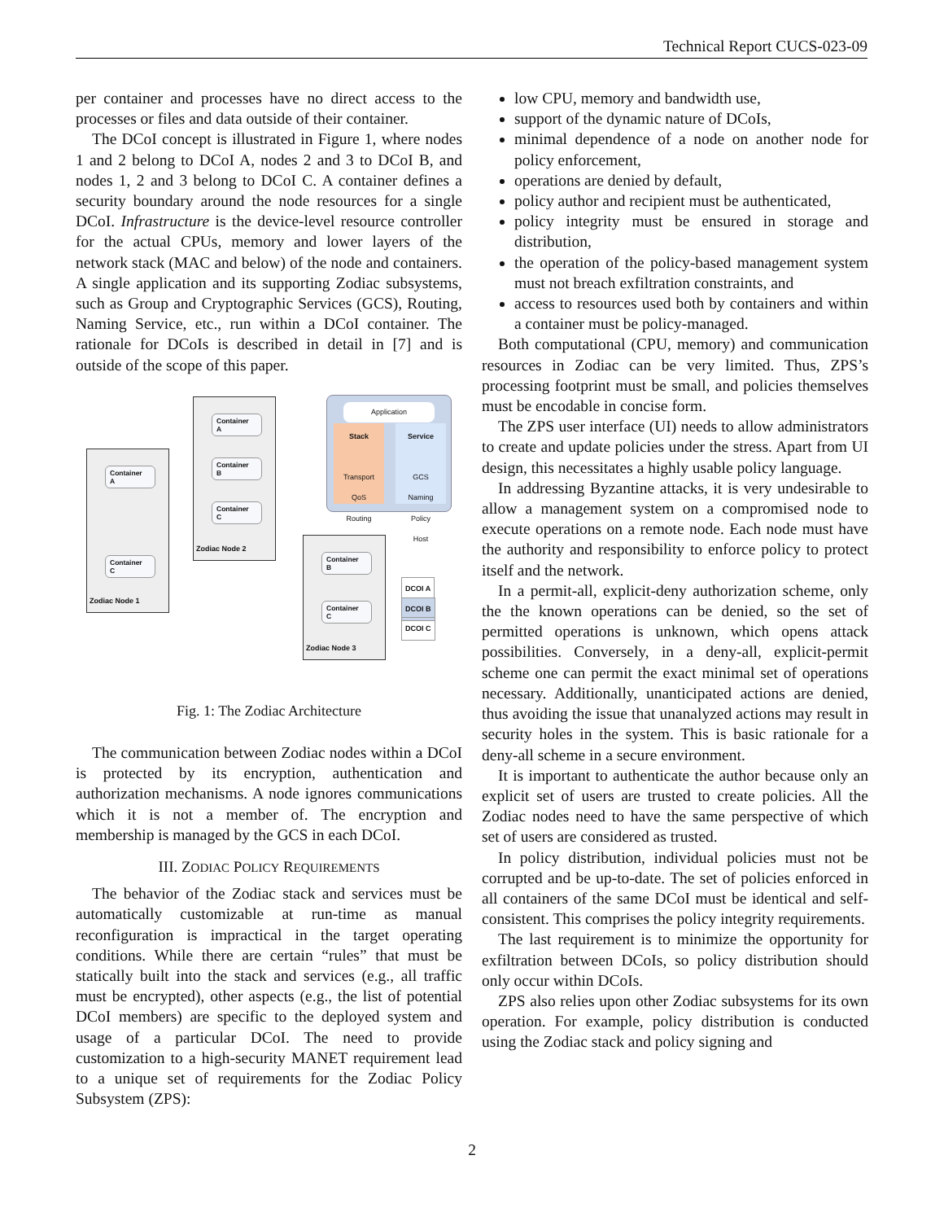Technical Report CUCS-023-09
per container and processes have no direct access to the processes or files and data outside of their container.
The DCoI concept is illustrated in Figure 1, where nodes 1 and 2 belong to DCoI A, nodes 2 and 3 to DCoI B, and nodes 1, 2 and 3 belong to DCoI C. A container defines a security boundary around the node resources for a single DCoI. Infrastructure is the device-level resource controller for the actual CPUs, memory and lower layers of the network stack (MAC and below) of the node and containers. A single application and its supporting Zodiac subsystems, such as Group and Cryptographic Services (GCS), Routing, Naming Service, etc., run within a DCoI container. The rationale for DCoIs is described in detail in [7] and is outside of the scope of this paper.
Container
A
Container
C
Zodiac Node 1
Container
A
Container
B
Container
C
Zodiac Node 2
Container
B
Container
C
Zodiac Node 3
Application
Stack
Transport
QoS
Routing
Service
GCS
Naming
Policy
Host
DCOI A
DCOI B
DCOI C
Fig. 1: The Zodiac Architecture
The communication between Zodiac nodes within a DCoI is protected by its encryption, authentication and authorization mechanisms. A node ignores communications which it is not a member of. The encryption and membership is managed by the GCS in each DCoI.
III. ZODIAC POLICY REQUIREMENTS
The behavior of the Zodiac stack and services must be automatically customizable at run-time as manual reconfiguration is impractical in the target operating conditions. While there are certain “rules” that must be statically built into the stack and services (e.g., all traffic must be encrypted), other aspects (e.g., the list of potential DCoI members) are specific to the deployed system and usage of a particular DCoI. The need to provide customization to a high-security MANET requirement lead to a unique set of requirements for the Zodiac Policy Subsystem (ZPS):
low CPU, memory and bandwidth use,
support of the dynamic nature of DCoIs,
minimal dependence of a node on another node for policy enforcement,
operations are denied by default,
policy author and recipient must be authenticated,
policy integrity must be ensured in storage and distribution,
the operation of the policy-based management system must not breach exfiltration constraints, and
access to resources used both by containers and within a container must be policy-managed.
Both computational (CPU, memory) and communication resources in Zodiac can be very limited. Thus, ZPS’s processing footprint must be small, and policies themselves must be encodable in concise form.
The ZPS user interface (UI) needs to allow administrators to create and update policies under the stress. Apart from UI design, this necessitates a highly usable policy language.
In addressing Byzantine attacks, it is very undesirable to allow a management system on a compromised node to execute operations on a remote node. Each node must have the authority and responsibility to enforce policy to protect itself and the network.
In a permit-all, explicit-deny authorization scheme, only the the known operations can be denied, so the set of permitted operations is unknown, which opens attack possibilities. Conversely, in a deny-all, explicit-permit scheme one can permit the exact minimal set of operations necessary. Additionally, unanticipated actions are denied, thus avoiding the issue that unanalyzed actions may result in security holes in the system. This is basic rationale for a deny-all scheme in a secure environment.
It is important to authenticate the author because only an explicit set of users are trusted to create policies. All the Zodiac nodes need to have the same perspective of which set of users are considered as trusted.
In policy distribution, individual policies must not be corrupted and be up-to-date. The set of policies enforced in all containers of the same DCoI must be identical and self-consistent. This comprises the policy integrity requirements.
The last requirement is to minimize the opportunity for exfiltration between DCoIs, so policy distribution should only occur within DCoIs.
ZPS also relies upon other Zodiac subsystems for its own operation. For example, policy distribution is conducted using the Zodiac stack and policy signing and
2